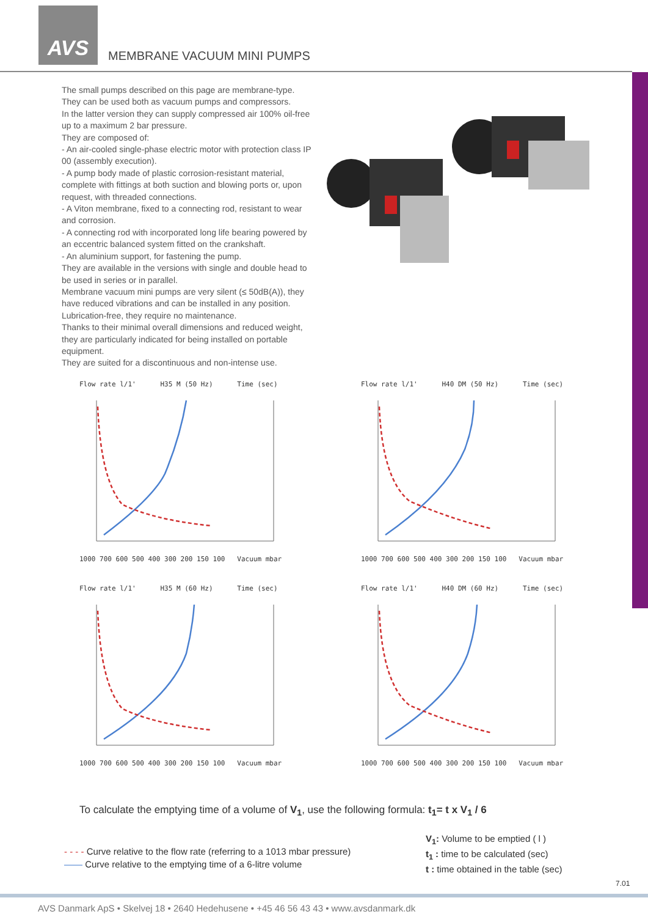AVS
MEMBRANE VACUUM MINI PUMPS
The small pumps described on this page are membrane-type.
They can be used both as vacuum pumps and compressors.
In the latter version they can supply compressed air 100% oil-free up to a maximum 2 bar pressure.
They are composed of:
- An air-cooled single-phase electric motor with protection class IP 00 (assembly execution).
- A pump body made of plastic corrosion-resistant material, complete with fittings at both suction and blowing ports or, upon request, with threaded connections.
- A Viton membrane, fixed to a connecting rod, resistant to wear and corrosion.
- A connecting rod with incorporated long life bearing powered by an eccentric balanced system fitted on the crankshaft.
- An aluminium support, for fastening the pump.
They are available in the versions with single and double head to be used in series or in parallel.
Membrane vacuum mini pumps are very silent (≤ 50dB(A)), they have reduced vibrations and can be installed in any position.
Lubrication-free, they require no maintenance.
Thanks to their minimal overall dimensions and reduced weight, they are particularly indicated for being installed on portable equipment.
They are suited for a discontinuous and non-intense use.
Flow rate l/1' H35 M (50 Hz) Time (sec)
1000 700 600 500 400 300 200 150 100 Vacuum mbar
8.2 7.2 6.4 5.6 4.8 4.0 3.2 2.7 1.6 0.8
Flow rate l/1' H40 DM (50 Hz) Time (sec)
1000 700 600 500 400 300 200 150 100 Vacuum mbar
Flow rate l/1' H35 M (60 Hz) Time (sec)
1000 700 600 500 400 300 200 150 100 Vacuum mbar
Flow rate l/1' H40 DM (60 Hz) Time (sec)
1000 700 600 500 400 300 200 150 100 Vacuum mbar
To calculate the emptying time of a volume of V<sub>1</sub>, use the following formula: t<sub>1</sub>= t x V<sub>1</sub> / 6
- - - - Curve relative to the flow rate (referring to a 1013 mbar pressure)
—— Curve relative to the emptying time of a 6-litre volume
V<sub>1</sub>: Volume to be emptied ( l )
t<sub>1</sub> : time to be calculated (sec)
t : time obtained in the table (sec)
7.01
AVS Danmark ApS • Skelvej 18 • 2640 Hedehusene • +45 46 56 43 43 • www.avsdanmark.dk